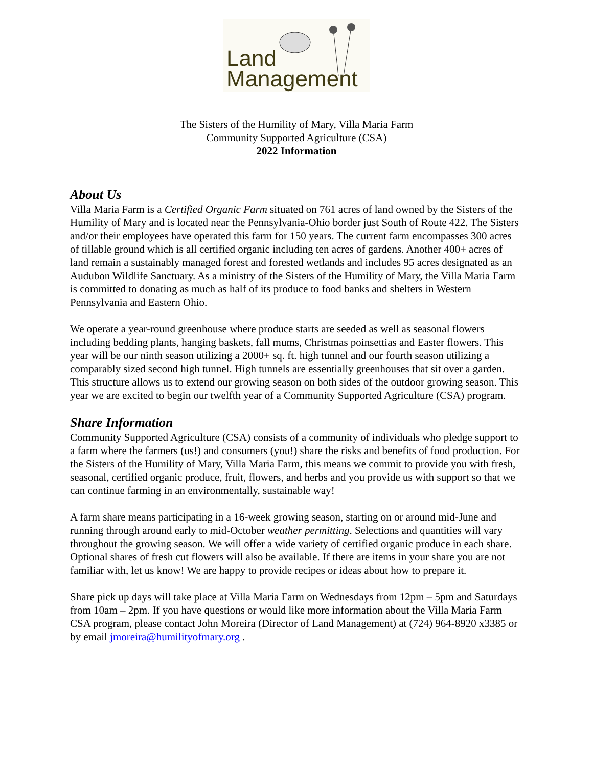Land
Management
The Sisters of the Humility of Mary, Villa Maria Farm
Community Supported Agriculture (CSA)
2022 Information
About Us
Villa Maria Farm is a Certified Organic Farm situated on 761 acres of land owned by the Sisters of the Humility of Mary and is located near the Pennsylvania-Ohio border just South of Route 422. The Sisters and/or their employees have operated this farm for 150 years. The current farm encompasses 300 acres of tillable ground which is all certified organic including ten acres of gardens. Another 400+ acres of land remain a sustainably managed forest and forested wetlands and includes 95 acres designated as an Audubon Wildlife Sanctuary. As a ministry of the Sisters of the Humility of Mary, the Villa Maria Farm is committed to donating as much as half of its produce to food banks and shelters in Western Pennsylvania and Eastern Ohio.
We operate a year-round greenhouse where produce starts are seeded as well as seasonal flowers including bedding plants, hanging baskets, fall mums, Christmas poinsettias and Easter flowers. This year will be our ninth season utilizing a 2000+ sq. ft. high tunnel and our fourth season utilizing a comparably sized second high tunnel. High tunnels are essentially greenhouses that sit over a garden. This structure allows us to extend our growing season on both sides of the outdoor growing season. This year we are excited to begin our twelfth year of a Community Supported Agriculture (CSA) program.
Share Information
Community Supported Agriculture (CSA) consists of a community of individuals who pledge support to a farm where the farmers (us!) and consumers (you!) share the risks and benefits of food production. For the Sisters of the Humility of Mary, Villa Maria Farm, this means we commit to provide you with fresh, seasonal, certified organic produce, fruit, flowers, and herbs and you provide us with support so that we can continue farming in an environmentally, sustainable way!
A farm share means participating in a 16-week growing season, starting on or around mid-June and running through around early to mid-October weather permitting. Selections and quantities will vary throughout the growing season. We will offer a wide variety of certified organic produce in each share. Optional shares of fresh cut flowers will also be available. If there are items in your share you are not familiar with, let us know! We are happy to provide recipes or ideas about how to prepare it.
Share pick up days will take place at Villa Maria Farm on Wednesdays from 12pm – 5pm and Saturdays from 10am – 2pm. If you have questions or would like more information about the Villa Maria Farm CSA program, please contact John Moreira (Director of Land Management) at (724) 964-8920 x3385 or by email jmoreira@humilityofmary.org .